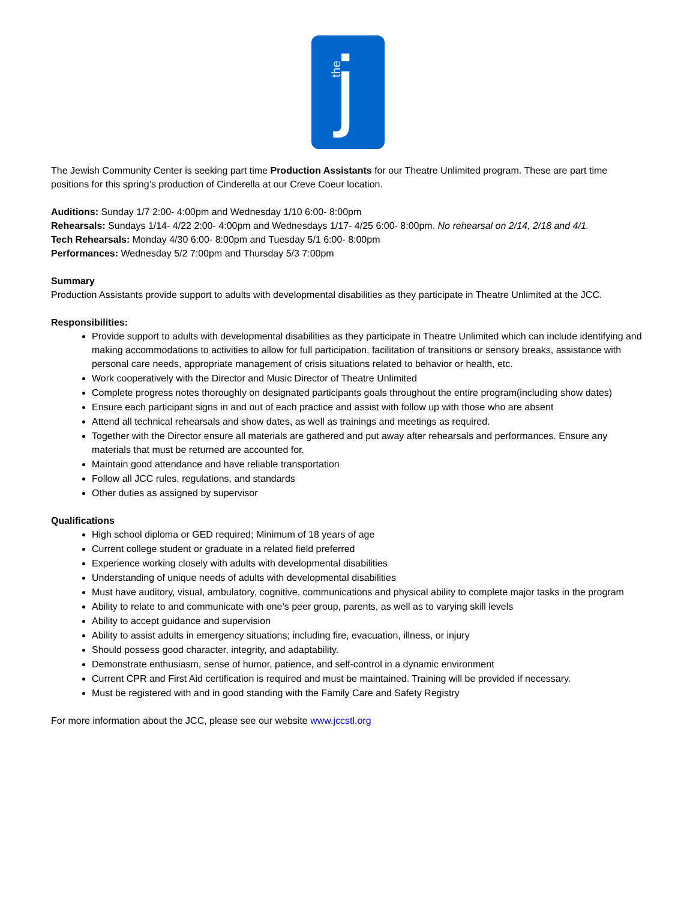the j
The Jewish Community Center is seeking part time Production Assistants for our Theatre Unlimited program. These are part time positions for this spring’s production of Cinderella at our Creve Coeur location.
Auditions: Sunday 1/7 2:00- 4:00pm and Wednesday 1/10 6:00- 8:00pm
Rehearsals: Sundays 1/14- 4/22 2:00- 4:00pm and Wednesdays 1/17- 4/25 6:00- 8:00pm. No rehearsal on 2/14, 2/18 and 4/1.
Tech Rehearsals: Monday 4/30 6:00- 8:00pm and Tuesday 5/1 6:00- 8:00pm
Performances: Wednesday 5/2 7:00pm and Thursday 5/3 7:00pm
Summary
Production Assistants provide support to adults with developmental disabilities as they participate in Theatre Unlimited at the JCC.
Responsibilities:
Provide support to adults with developmental disabilities as they participate in Theatre Unlimited which can include identifying and making accommodations to activities to allow for full participation, facilitation of transitions or sensory breaks, assistance with personal care needs, appropriate management of crisis situations related to behavior or health, etc.
Work cooperatively with the Director and Music Director of Theatre Unlimited
Complete progress notes thoroughly on designated participants goals throughout the entire program(including show dates)
Ensure each participant signs in and out of each practice and assist with follow up with those who are absent
Attend all technical rehearsals and show dates, as well as trainings and meetings as required.
Together with the Director ensure all materials are gathered and put away after rehearsals and performances. Ensure any materials that must be returned are accounted for.
Maintain good attendance and have reliable transportation
Follow all JCC rules, regulations, and standards
Other duties as assigned by supervisor
Qualifications
High school diploma or GED required; Minimum of 18 years of age
Current college student or graduate in a related field preferred
Experience working closely with adults with developmental disabilities
Understanding of unique needs of adults with developmental disabilities
Must have auditory, visual, ambulatory, cognitive, communications and physical ability to complete major tasks in the program
Ability to relate to and communicate with one’s peer group, parents, as well as to varying skill levels
Ability to accept guidance and supervision
Ability to assist adults in emergency situations; including fire, evacuation, illness, or injury
Should possess good character, integrity, and adaptability.
Demonstrate enthusiasm, sense of humor, patience, and self-control in a dynamic environment
Current CPR and First Aid certification is required and must be maintained. Training will be provided if necessary.
Must be registered with and in good standing with the Family Care and Safety Registry
For more information about the JCC, please see our website www.jccstl.org